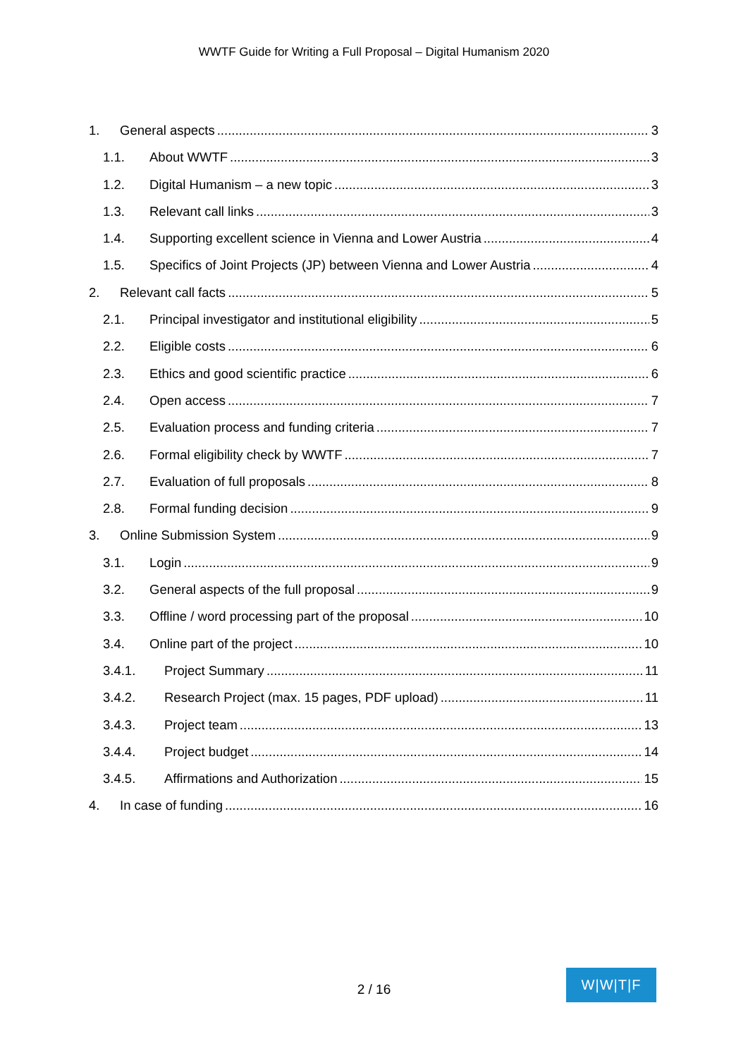WWTF Guide for Writing a Full Proposal – Digital Humanism 2020
1. General aspects 3
1.1. About WWTF 3
1.2. Digital Humanism – a new topic 3
1.3. Relevant call links 3
1.4. Supporting excellent science in Vienna and Lower Austria 4
1.5. Specifics of Joint Projects (JP) between Vienna and Lower Austria 4
2. Relevant call facts 5
2.1. Principal investigator and institutional eligibility 5
2.2. Eligible costs 6
2.3. Ethics and good scientific practice 6
2.4. Open access 7
2.5. Evaluation process and funding criteria 7
2.6. Formal eligibility check by WWTF 7
2.7. Evaluation of full proposals 8
2.8. Formal funding decision 9
3. Online Submission System 9
3.1. Login 9
3.2. General aspects of the full proposal 9
3.3. Offline / word processing part of the proposal 10
3.4. Online part of the project 10
3.4.1. Project Summary 11
3.4.2. Research Project (max. 15 pages, PDF upload) 11
3.4.3. Project team 13
3.4.4. Project budget 14
3.4.5. Affirmations and Authorization 15
4. In case of funding 16
2 / 16
W|W|T|F